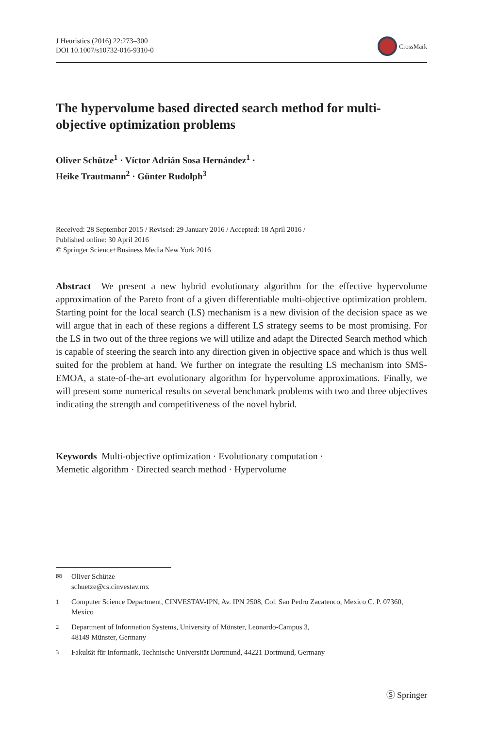J Heuristics (2016) 22:273–300
DOI 10.1007/s10732-016-9310-0
CrossMark
The hypervolume based directed search method for multi-objective optimization problems
Oliver Schütze<sup>1</sup> · Víctor Adrián Sosa Hernández<sup>1</sup> ·
Heike Trautmann<sup>2</sup> · Günter Rudolph<sup>3</sup>
Received: 28 September 2015 / Revised: 29 January 2016 / Accepted: 18 April 2016 /
Published online: 30 April 2016
© Springer Science+Business Media New York 2016
Abstract We present a new hybrid evolutionary algorithm for the effective hypervolume approximation of the Pareto front of a given differentiable multi-objective optimization problem. Starting point for the local search (LS) mechanism is a new division of the decision space as we will argue that in each of these regions a different LS strategy seems to be most promising. For the LS in two out of the three regions we will utilize and adapt the Directed Search method which is capable of steering the search into any direction given in objective space and which is thus well suited for the problem at hand. We further on integrate the resulting LS mechanism into SMS-EMOA, a state-of-the-art evolutionary algorithm for hypervolume approximations. Finally, we will present some numerical results on several benchmark problems with two and three objectives indicating the strength and competitiveness of the novel hybrid.
Keywords Multi-objective optimization · Evolutionary computation ·
Memetic algorithm · Directed search method · Hypervolume
✉ Oliver Schütze
schuetze@cs.cinvestav.mx
<sup>1</sup> Computer Science Department, CINVESTAV-IPN, Av. IPN 2508, Col. San Pedro Zacatenco, Mexico C. P. 07360, Mexico
<sup>2</sup> Department of Information Systems, University of Münster, Leonardo-Campus 3,
48149 Münster, Germany
<sup>3</sup> Fakultät für Informatik, Technische Universität Dortmund, 44221 Dortmund, Germany
Ⓢ Springer